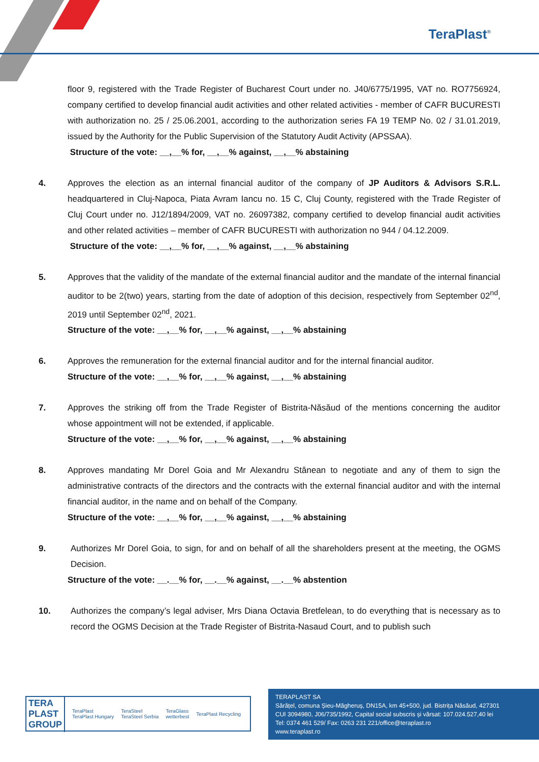TeraPlast<sup>®</sup>
floor 9, registered with the Trade Register of Bucharest Court under no. J40/6775/1995, VAT no. RO7756924, company certified to develop financial audit activities and other related activities - member of CAFR BUCURESTI with authorization no. 25 / 25.06.2001, according to the authorization series FA 19 TEMP No. 02 / 31.01.2019, issued by the Authority for the Public Supervision of the Statutory Audit Activity (APSSAA).
Structure of the vote: __,__% for, __,__% against, __,__% abstaining
4. Approves the election as an internal financial auditor of the company of JP Auditors & Advisors S.R.L. headquartered in Cluj-Napoca, Piata Avram Iancu no. 15 C, Cluj County, registered with the Trade Register of Cluj Court under no. J12/1894/2009, VAT no. 26097382, company certified to develop financial audit activities and other related activities – member of CAFR BUCURESTI with authorization no 944 / 04.12.2009.
Structure of the vote: __,__% for, __,__% against, __,__% abstaining
5. Approves that the validity of the mandate of the external financial auditor and the mandate of the internal financial auditor to be 2(two) years, starting from the date of adoption of this decision, respectively from September 02<sup>nd</sup>, 2019 until September 02<sup>nd</sup>, 2021.
Structure of the vote: __,__% for, __,__% against, __,__% abstaining
6. Approves the remuneration for the external financial auditor and for the internal financial auditor.
Structure of the vote: __,__% for, __,__% against, __,__% abstaining
7. Approves the striking off from the Trade Register of Bistrita-Năsăud of the mentions concerning the auditor whose appointment will not be extended, if applicable.
Structure of the vote: __,__% for, __,__% against, __,__% abstaining
8. Approves mandating Mr Dorel Goia and Mr Alexandru Stânean to negotiate and any of them to sign the administrative contracts of the directors and the contracts with the external financial auditor and with the internal financial auditor, in the name and on behalf of the Company.
Structure of the vote: __,__% for, __,__% against, __,__% abstaining
9. Authorizes Mr Dorel Goia, to sign, for and on behalf of all the shareholders present at the meeting, the OGMS Decision.
Structure of the vote: __.__% for, __.__% against, __.__% abstention
10. Authorizes the company’s legal adviser, Mrs Diana Octavia Bretfelean, to do everything that is necessary as to record the OGMS Decision at the Trade Register of Bistrita-Nasaud Court, and to publish such
TERA
PLAST
GROUP TeraPlast
TeraPlast Hungary TeraSteel
TeraSteel Serbia TeraGlass
wetterbest TeraPlast Recycling
TERAPLAST SA
Sărățel, comuna Șieu-Măgheruș, DN15A, km 45+500, jud. Bistrița Năsăud, 427301
CUI 3094980, J06/735/1992, Capital social subscris și vărsat: 107.024.527,40 lei
Tel: 0374 461 529/ Fax: 0263 231 221/office@teraplast.ro
www.teraplast.ro